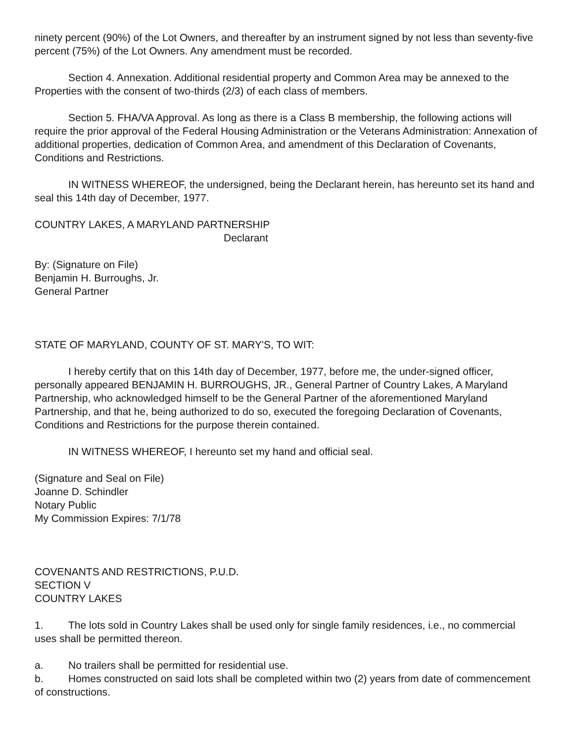ninety percent (90%) of the Lot Owners, and thereafter by an instrument signed by not less than seventy-five percent (75%) of the Lot Owners. Any amendment must be recorded.
Section 4. Annexation. Additional residential property and Common Area may be annexed to the Properties with the consent of two-thirds (2/3) of each class of members.
Section 5. FHA/VA Approval. As long as there is a Class B membership, the following actions will require the prior approval of the Federal Housing Administration or the Veterans Administration: Annexation of additional properties, dedication of Common Area, and amendment of this Declaration of Covenants, Conditions and Restrictions.
IN WITNESS WHEREOF, the undersigned, being the Declarant herein, has hereunto set its hand and seal this 14th day of December, 1977.
COUNTRY LAKES, A MARYLAND PARTNERSHIP
Declarant
By: (Signature on File)
Benjamin H. Burroughs, Jr.
General Partner
STATE OF MARYLAND, COUNTY OF ST. MARY'S, TO WIT:
I hereby certify that on this 14th day of December, 1977, before me, the under-signed officer, personally appeared BENJAMIN H. BURROUGHS, JR., General Partner of Country Lakes, A Maryland Partnership, who acknowledged himself to be the General Partner of the aforementioned Maryland Partnership, and that he, being authorized to do so, executed the foregoing Declaration of Covenants, Conditions and Restrictions for the purpose therein contained.
IN WITNESS WHEREOF, I hereunto set my hand and official seal.
(Signature and Seal on File)
Joanne D. Schindler
Notary Public
My Commission Expires: 7/1/78
COVENANTS AND RESTRICTIONS, P.U.D.
SECTION V
COUNTRY LAKES
1. The lots sold in Country Lakes shall be used only for single family residences, i.e., no commercial uses shall be permitted thereon.
a. No trailers shall be permitted for residential use.
b. Homes constructed on said lots shall be completed within two (2) years from date of commencement of constructions.